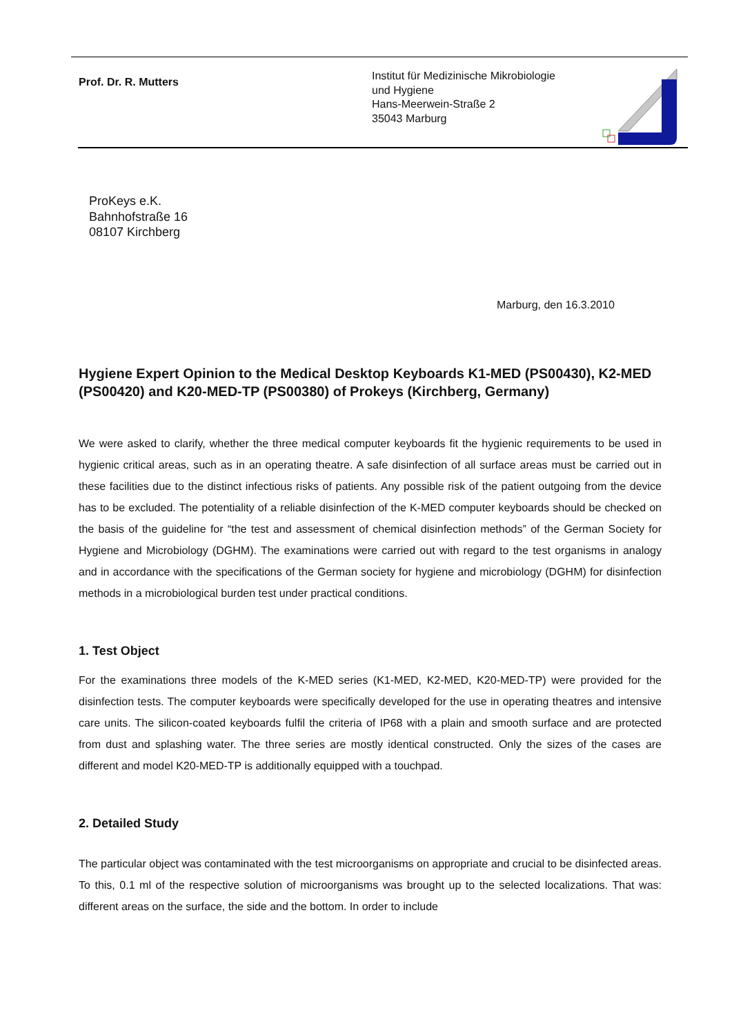Prof. Dr. R. Mutters
Institut für Medizinische Mikrobiologie
und Hygiene
Hans-Meerwein-Straße 2
35043 Marburg
ProKeys e.K.
Bahnhofstraße 16
08107 Kirchberg
Marburg, den 16.3.2010
Hygiene Expert Opinion to the Medical Desktop Keyboards K1-MED (PS00430), K2-MED (PS00420) and K20-MED-TP (PS00380) of Prokeys (Kirchberg, Germany)
We were asked to clarify, whether the three medical computer keyboards fit the hygienic requirements to be used in hygienic critical areas, such as in an operating theatre. A safe disinfection of all surface areas must be carried out in these facilities due to the distinct infectious risks of patients. Any possible risk of the patient outgoing from the device has to be excluded. The potentiality of a reliable disinfection of the K-MED computer keyboards should be checked on the basis of the guideline for “the test and assessment of chemical disinfection methods” of the German Society for Hygiene and Microbiology (DGHM). The examinations were carried out with regard to the test organisms in analogy and in accordance with the specifications of the German society for hygiene and microbiology (DGHM) for disinfection methods in a microbiological burden test under practical conditions.
1. Test Object
For the examinations three models of the K-MED series (K1-MED, K2-MED, K20-MED-TP) were provided for the disinfection tests. The computer keyboards were specifically developed for the use in operating theatres and intensive care units. The silicon-coated keyboards fulfil the criteria of IP68 with a plain and smooth surface and are protected from dust and splashing water. The three series are mostly identical constructed. Only the sizes of the cases are different and model K20-MED-TP is additionally equipped with a touchpad.
2. Detailed Study
The particular object was contaminated with the test microorganisms on appropriate and crucial to be disinfected areas. To this, 0.1 ml of the respective solution of microorganisms was brought up to the selected localizations. That was: different areas on the surface, the side and the bottom. In order to include